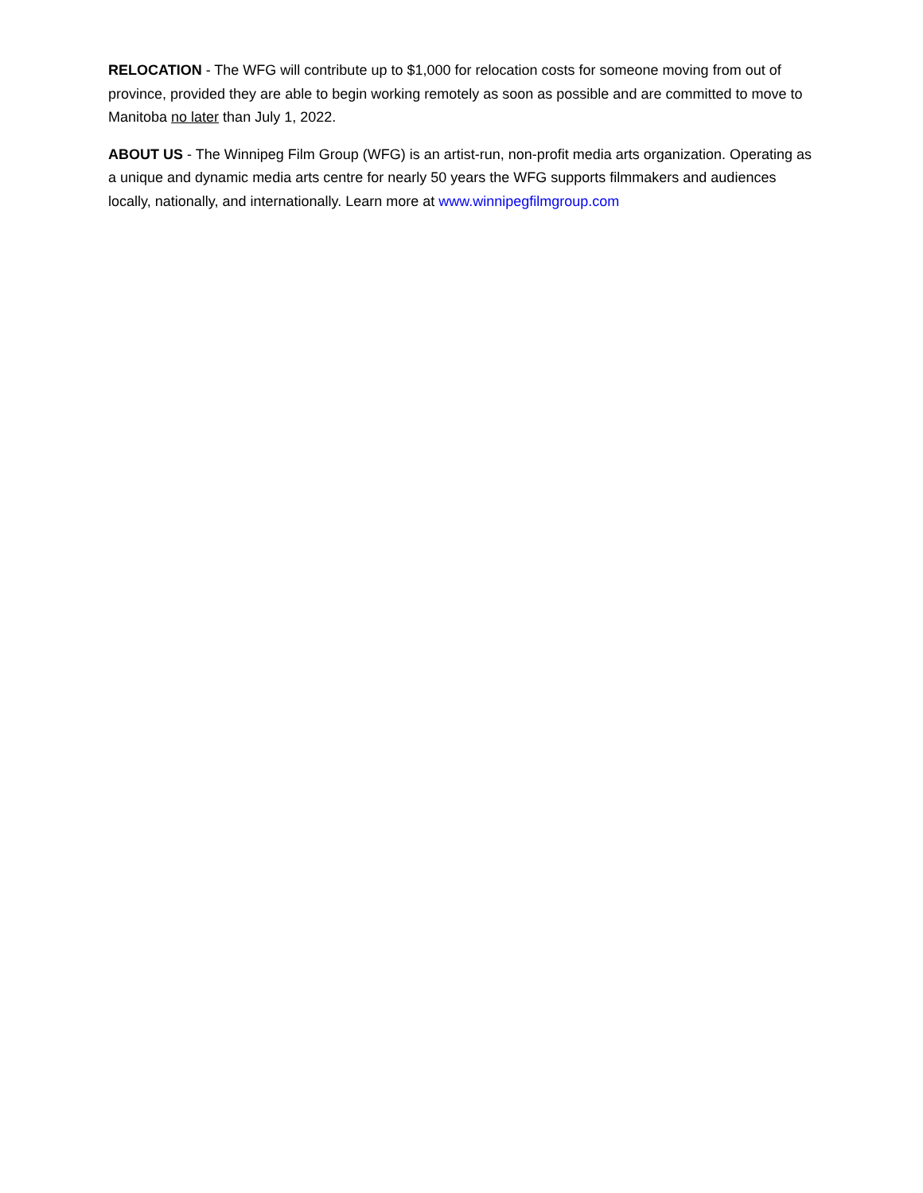RELOCATION - The WFG will contribute up to $1,000 for relocation costs for someone moving from out of province, provided they are able to begin working remotely as soon as possible and are committed to move to Manitoba no later than July 1, 2022.
ABOUT US - The Winnipeg Film Group (WFG) is an artist-run, non-profit media arts organization. Operating as a unique and dynamic media arts centre for nearly 50 years the WFG supports filmmakers and audiences locally, nationally, and internationally. Learn more at www.winnipegfilmgroup.com